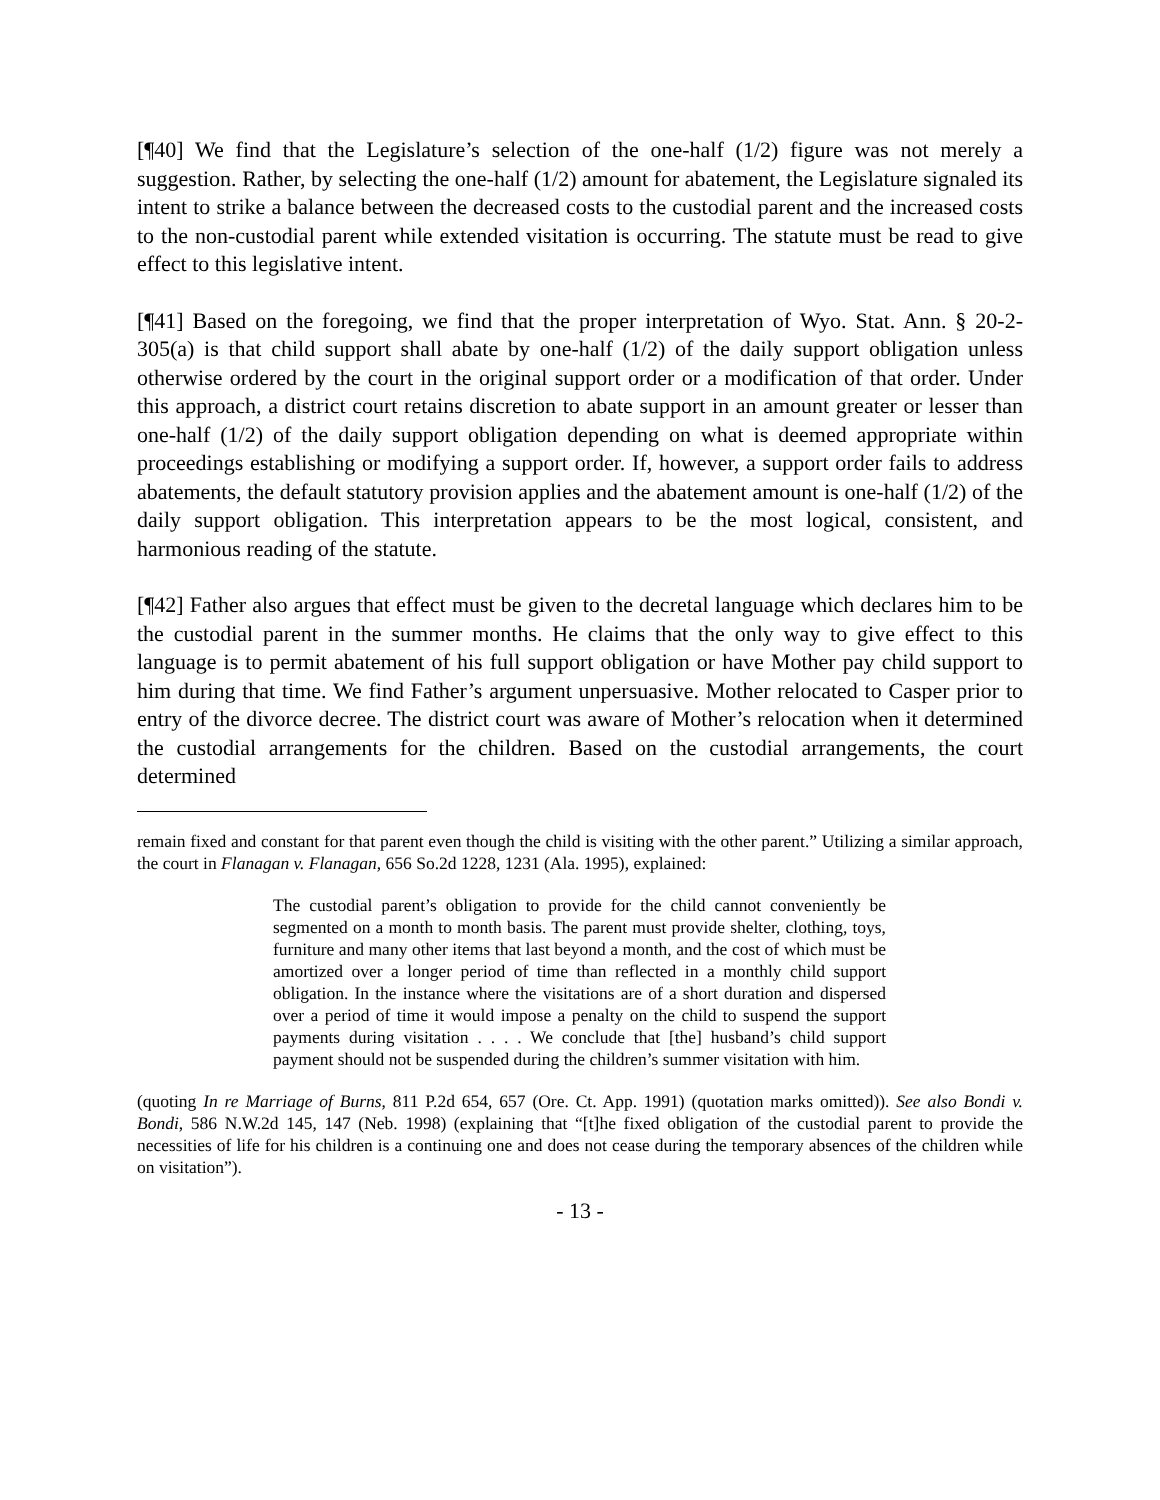[¶40] We find that the Legislature’s selection of the one-half (1/2) figure was not merely a suggestion. Rather, by selecting the one-half (1/2) amount for abatement, the Legislature signaled its intent to strike a balance between the decreased costs to the custodial parent and the increased costs to the non-custodial parent while extended visitation is occurring. The statute must be read to give effect to this legislative intent.
[¶41] Based on the foregoing, we find that the proper interpretation of Wyo. Stat. Ann. § 20-2-305(a) is that child support shall abate by one-half (1/2) of the daily support obligation unless otherwise ordered by the court in the original support order or a modification of that order. Under this approach, a district court retains discretion to abate support in an amount greater or lesser than one-half (1/2) of the daily support obligation depending on what is deemed appropriate within proceedings establishing or modifying a support order. If, however, a support order fails to address abatements, the default statutory provision applies and the abatement amount is one-half (1/2) of the daily support obligation. This interpretation appears to be the most logical, consistent, and harmonious reading of the statute.
[¶42] Father also argues that effect must be given to the decretal language which declares him to be the custodial parent in the summer months. He claims that the only way to give effect to this language is to permit abatement of his full support obligation or have Mother pay child support to him during that time. We find Father’s argument unpersuasive. Mother relocated to Casper prior to entry of the divorce decree. The district court was aware of Mother’s relocation when it determined the custodial arrangements for the children. Based on the custodial arrangements, the court determined
remain fixed and constant for that parent even though the child is visiting with the other parent.” Utilizing a similar approach, the court in Flanagan v. Flanagan, 656 So.2d 1228, 1231 (Ala. 1995), explained:
The custodial parent’s obligation to provide for the child cannot conveniently be segmented on a month to month basis. The parent must provide shelter, clothing, toys, furniture and many other items that last beyond a month, and the cost of which must be amortized over a longer period of time than reflected in a monthly child support obligation. In the instance where the visitations are of a short duration and dispersed over a period of time it would impose a penalty on the child to suspend the support payments during visitation . . . . We conclude that [the] husband’s child support payment should not be suspended during the children’s summer visitation with him.
(quoting In re Marriage of Burns, 811 P.2d 654, 657 (Ore. Ct. App. 1991) (quotation marks omitted)). See also Bondi v. Bondi, 586 N.W.2d 145, 147 (Neb. 1998) (explaining that “[t]he fixed obligation of the custodial parent to provide the necessities of life for his children is a continuing one and does not cease during the temporary absences of the children while on visitation”).
- 13 -